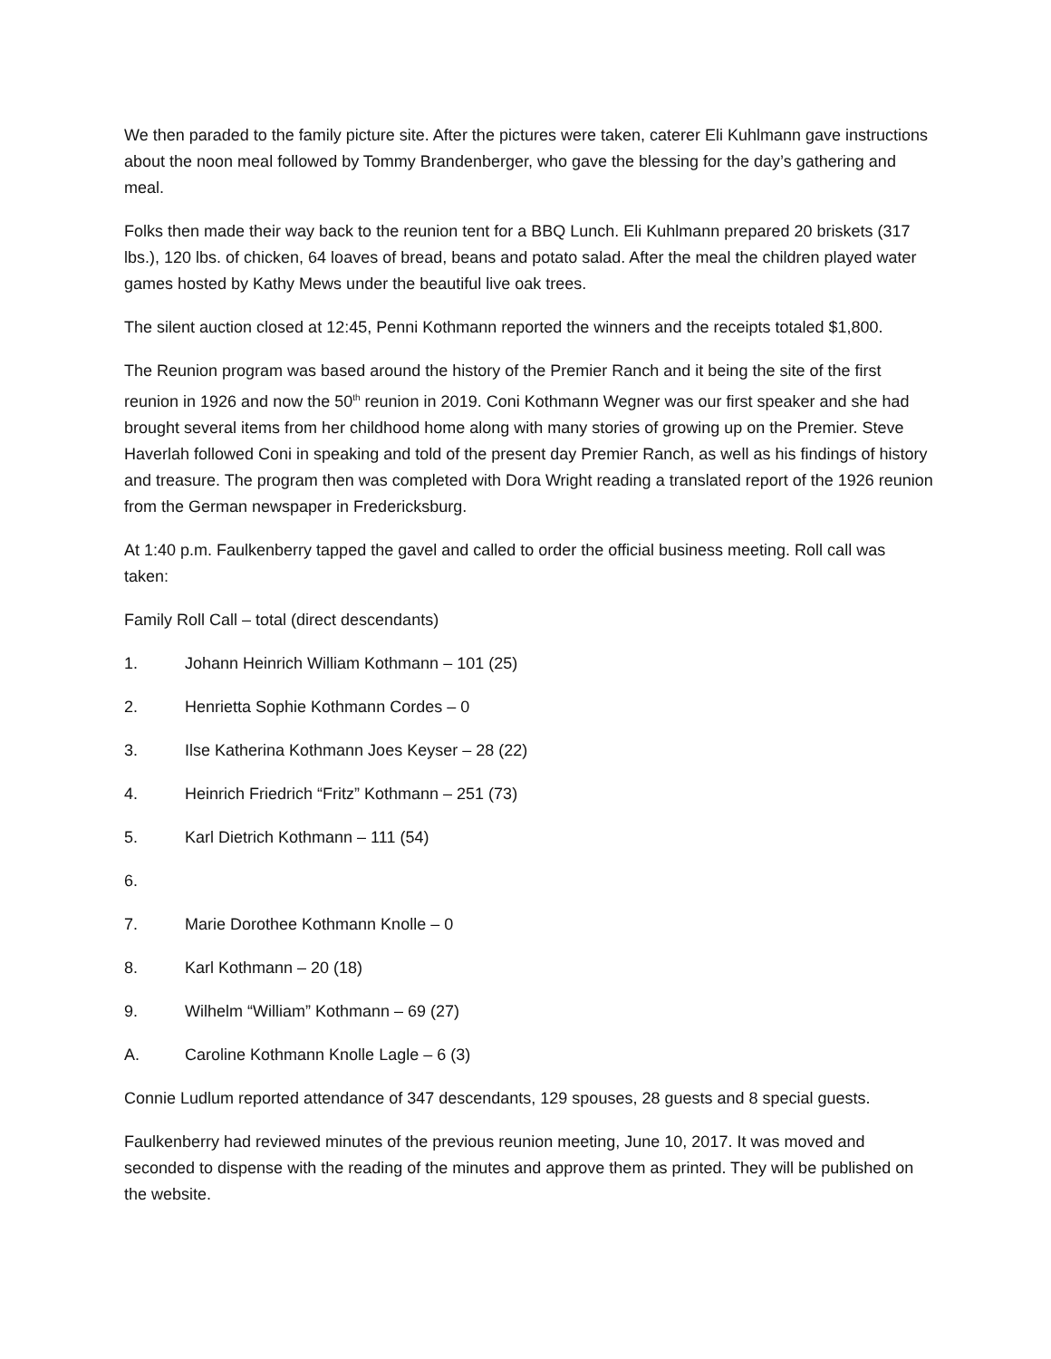We then paraded to the family picture site. After the pictures were taken, caterer Eli Kuhlmann gave instructions about the noon meal followed by Tommy Brandenberger, who gave the blessing for the day’s gathering and meal.
Folks then made their way back to the reunion tent for a BBQ Lunch. Eli Kuhlmann prepared 20 briskets (317 lbs.), 120 lbs. of chicken, 64 loaves of bread, beans and potato salad. After the meal the children played water games hosted by Kathy Mews under the beautiful live oak trees.
The silent auction closed at 12:45, Penni Kothmann reported the winners and the receipts totaled $1,800.
The Reunion program was based around the history of the Premier Ranch and it being the site of the first reunion in 1926 and now the 50<sup>th</sup> reunion in 2019. Coni Kothmann Wegner was our first speaker and she had brought several items from her childhood home along with many stories of growing up on the Premier. Steve Haverlah followed Coni in speaking and told of the present day Premier Ranch, as well as his findings of history and treasure. The program then was completed with Dora Wright reading a translated report of the 1926 reunion from the German newspaper in Fredericksburg.
At 1:40 p.m. Faulkenberry tapped the gavel and called to order the official business meeting. Roll call was taken:
Family Roll Call – total (direct descendants)
1. Johann Heinrich William Kothmann – 101 (25)
2. Henrietta Sophie Kothmann Cordes – 0
3. Ilse Katherina Kothmann Joes Keyser – 28 (22)
4. Heinrich Friedrich “Fritz” Kothmann – 251 (73)
5. Karl Dietrich Kothmann – 111 (54)
6.
7. Marie Dorothee Kothmann Knolle – 0
8. Karl Kothmann – 20 (18)
9. Wilhelm “William” Kothmann – 69 (27)
A. Caroline Kothmann Knolle Lagle – 6 (3)
Connie Ludlum reported attendance of 347 descendants, 129 spouses, 28 guests and 8 special guests.
Faulkenberry had reviewed minutes of the previous reunion meeting, June 10, 2017. It was moved and seconded to dispense with the reading of the minutes and approve them as printed. They will be published on the website.